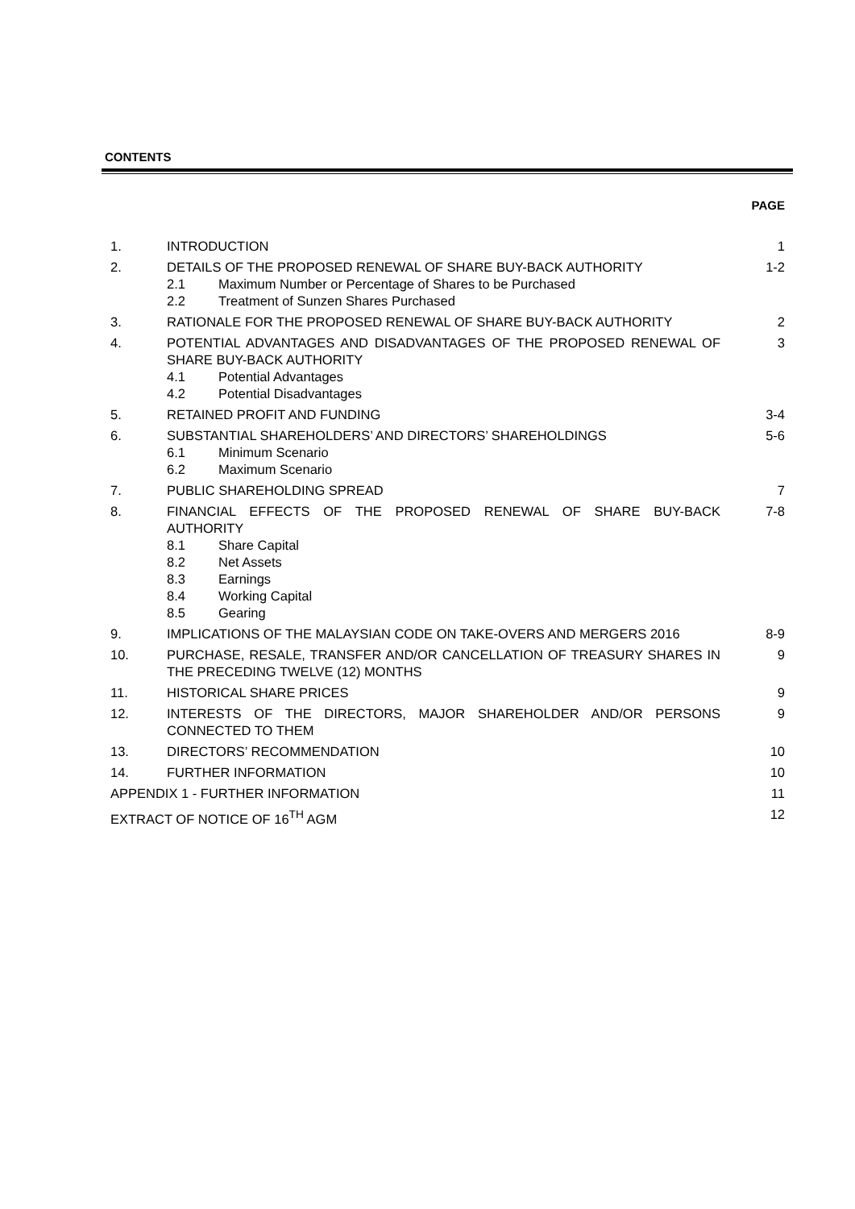CONTENTS
PAGE
| 1. | INTRODUCTION | 1 |
| 2. | DETAILS OF THE PROPOSED RENEWAL OF SHARE BUY-BACK AUTHORITY 2.1 Maximum Number or Percentage of Shares to be Purchased 2.2 Treatment of Sunzen Shares Purchased | 1-2 |
| 3. | RATIONALE FOR THE PROPOSED RENEWAL OF SHARE BUY-BACK AUTHORITY | 2 |
| 4. | POTENTIAL ADVANTAGES AND DISADVANTAGES OF THE PROPOSED RENEWAL OF SHARE BUY-BACK AUTHORITY 4.1 Potential Advantages 4.2 Potential Disadvantages | 3 |
| 5. | RETAINED PROFIT AND FUNDING | 3-4 |
| 6. | SUBSTANTIAL SHAREHOLDERS’ AND DIRECTORS’ SHAREHOLDINGS 6.1 Minimum Scenario 6.2 Maximum Scenario | 5-6 |
| 7. | PUBLIC SHAREHOLDING SPREAD | 7 |
| 8. | FINANCIAL EFFECTS OF THE PROPOSED RENEWAL OF SHARE BUY-BACK AUTHORITY 8.1 Share Capital 8.2 Net Assets 8.3 Earnings 8.4 Working Capital 8.5 Gearing | 7-8 |
| 9. | IMPLICATIONS OF THE MALAYSIAN CODE ON TAKE-OVERS AND MERGERS 2016 | 8-9 |
| 10. | PURCHASE, RESALE, TRANSFER AND/OR CANCELLATION OF TREASURY SHARES IN THE PRECEDING TWELVE (12) MONTHS | 9 |
| 11. | HISTORICAL SHARE PRICES | 9 |
| 12. | INTERESTS OF THE DIRECTORS, MAJOR SHAREHOLDER AND/OR PERSONS CONNECTED TO THEM | 9 |
| 13. | DIRECTORS’ RECOMMENDATION | 10 |
| 14. | FURTHER INFORMATION | 10 |
| APPENDIX 1 - FURTHER INFORMATION | | 11 |
| EXTRACT OF NOTICE OF 16<sup>TH</sup> AGM | | 12 |